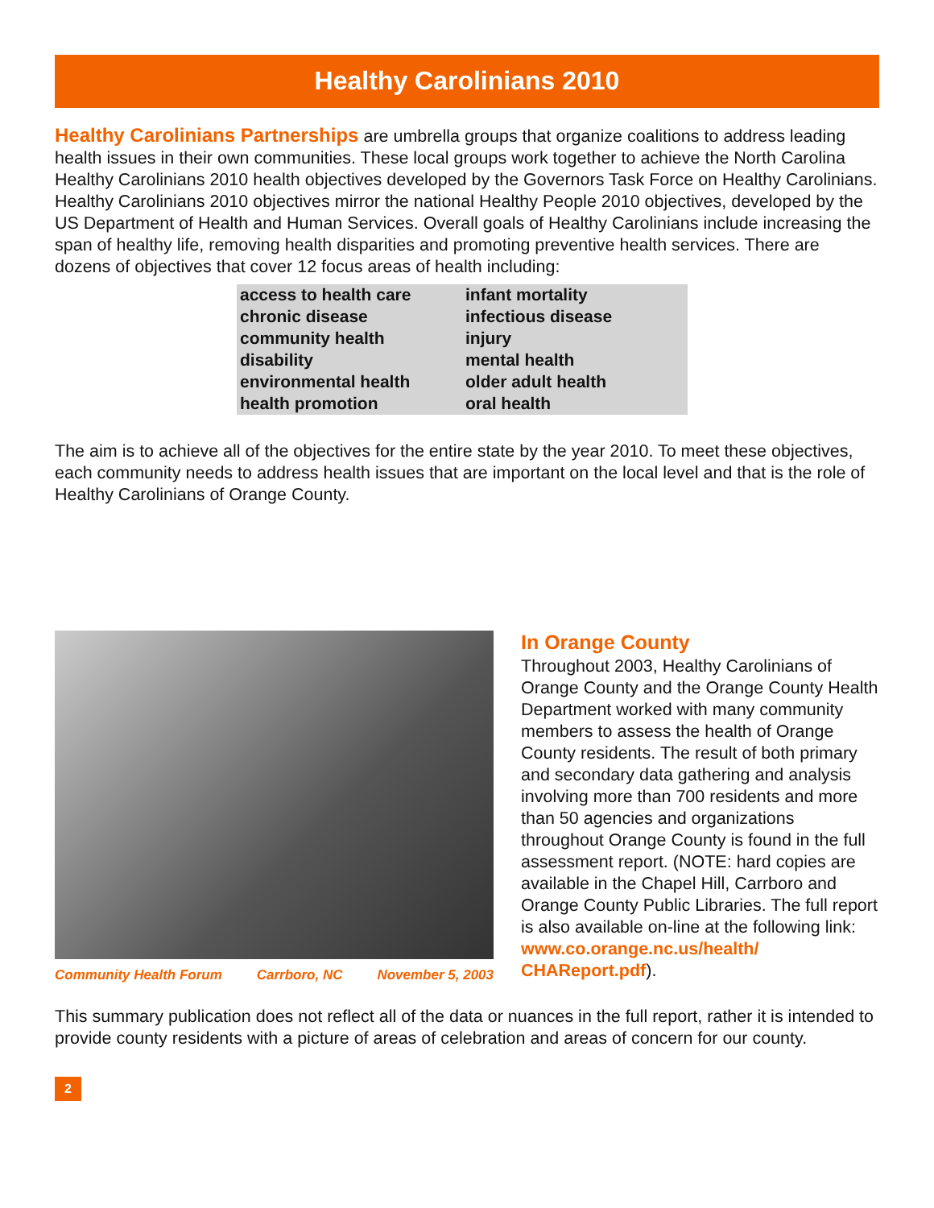Healthy Carolinians 2010
Healthy Carolinians Partnerships are umbrella groups that organize coalitions to address leading health issues in their own communities. These local groups work together to achieve the North Carolina Healthy Carolinians 2010 health objectives developed by the Governors Task Force on Healthy Carolinians. Healthy Carolinians 2010 objectives mirror the national Healthy People 2010 objectives, developed by the US Department of Health and Human Services. Overall goals of Healthy Carolinians include increasing the span of healthy life, removing health disparities and promoting preventive health services. There are dozens of objectives that cover 12 focus areas of health including:
| access to health care | infant mortality |
| chronic disease | infectious disease |
| community health | injury |
| disability | mental health |
| environmental health | older adult health |
| health promotion | oral health |
The aim is to achieve all of the objectives for the entire state by the year 2010. To meet these objectives, each community needs to address health issues that are important on the local level and that is the role of Healthy Carolinians of Orange County.
Community Health Forum Carrboro, NC November 5, 2003
In Orange County
Throughout 2003, Healthy Carolinians of Orange County and the Orange County Health Department worked with many community members to assess the health of Orange County residents. The result of both primary and secondary data gathering and analysis involving more than 700 residents and more than 50 agencies and organizations throughout Orange County is found in the full assessment report. (NOTE: hard copies are available in the Chapel Hill, Carrboro and Orange County Public Libraries. The full report is also available on-line at the following link: www.co.orange.nc.us/health/ CHAReport.pdf).
This summary publication does not reflect all of the data or nuances in the full report, rather it is intended to provide county residents with a picture of areas of celebration and areas of concern for our county.
2